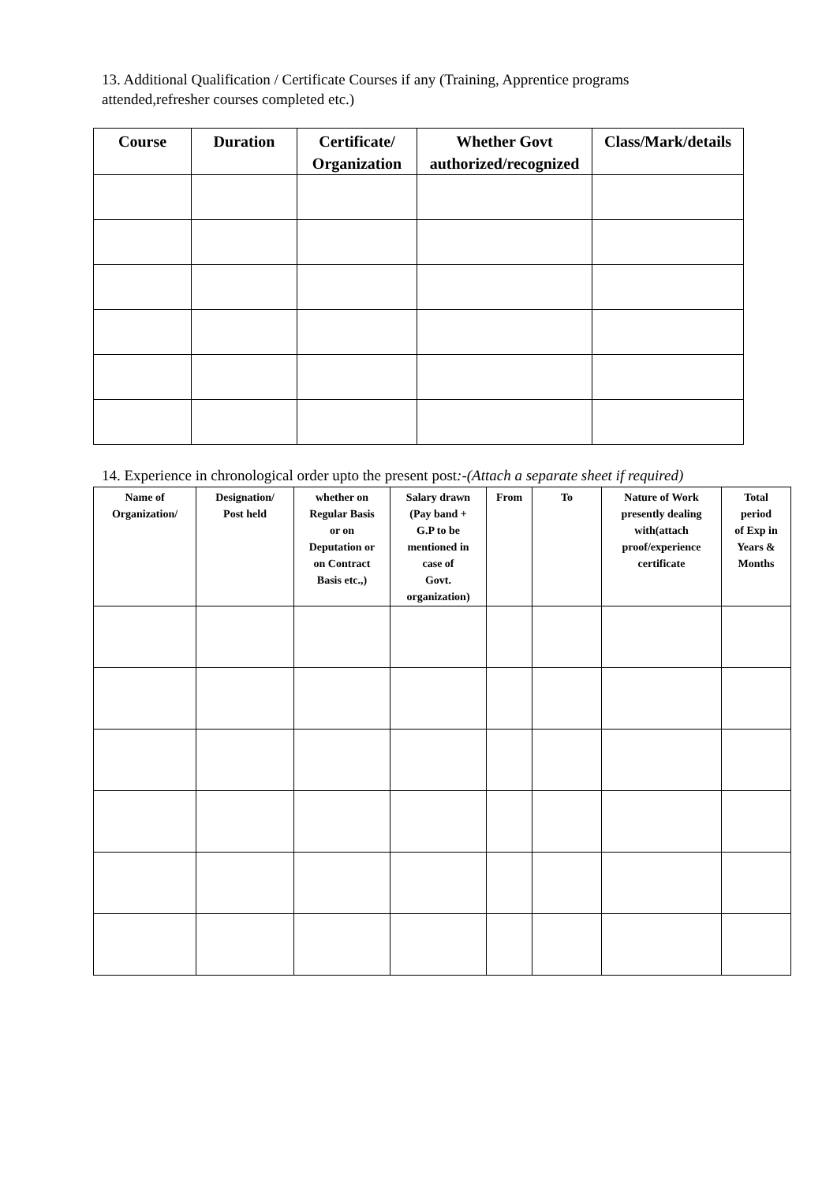13. Additional Qualification / Certificate Courses if any (Training, Apprentice programs attended,refresher courses completed etc.)
| Course | Duration | Certificate/ Organization | Whether Govt authorized/recognized | Class/Mark/details |
| --- | --- | --- | --- | --- |
14. Experience in chronological order upto the present post:-(Attach a separate sheet if required)
| Name of Organization/ | Designation/ Post held | whether on Regular Basis or on Deputation or on Contract Basis etc.,) | Salary drawn (Pay band + G.P to be mentioned in case of Govt. organization) | From | To | Nature of Work presently dealing with(attach proof/experience certificate | Total period of Exp in Years & Months |
| --- | --- | --- | --- | --- | --- | --- | --- |